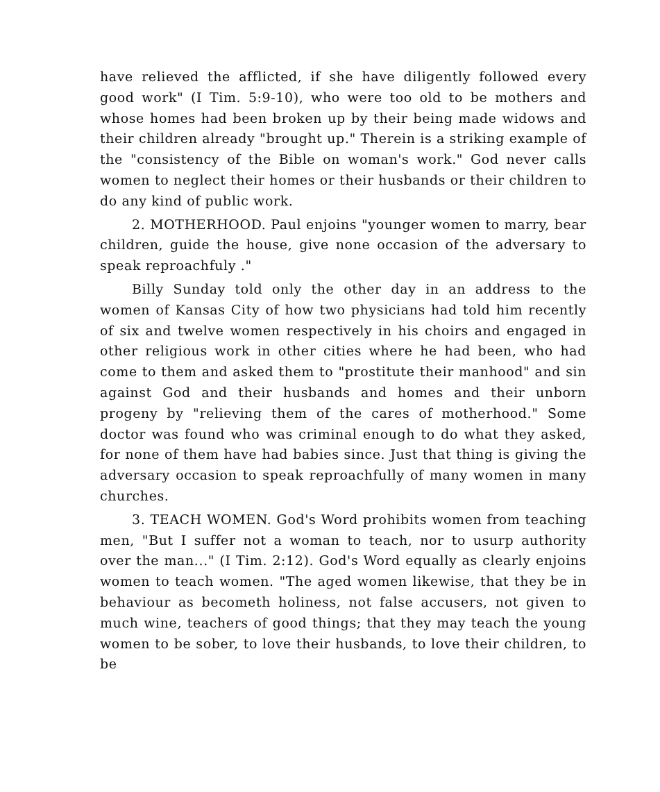have relieved the afflicted, if she have diligently followed every good work" (I Tim. 5:9-10), who were too old to be mothers and whose homes had been broken up by their being made widows and their children already "brought up." Therein is a striking example of the "consistency of the Bible on woman's work." God never calls women to neglect their homes or their husbands or their children to do any kind of public work.
2. MOTHERHOOD. Paul enjoins "younger women to marry, bear children, guide the house, give none occasion of the adversary to speak reproachfuly ."
Billy Sunday told only the other day in an address to the women of Kansas City of how two physicians had told him recently of six and twelve women respectively in his choirs and engaged in other religious work in other cities where he had been, who had come to them and asked them to "prostitute their manhood" and sin against God and their husbands and homes and their unborn progeny by "relieving them of the cares of motherhood." Some doctor was found who was criminal enough to do what they asked, for none of them have had babies since. Just that thing is giving the adversary occasion to speak reproachfully of many women in many churches.
3. TEACH WOMEN. God's Word prohibits women from teaching men, "But I suffer not a woman to teach, nor to usurp authority over the man..." (I Tim. 2:12). God's Word equally as clearly enjoins women to teach women. "The aged women likewise, that they be in behaviour as becometh holiness, not false accusers, not given to much wine, teachers of good things; that they may teach the young women to be sober, to love their husbands, to love their children, to be